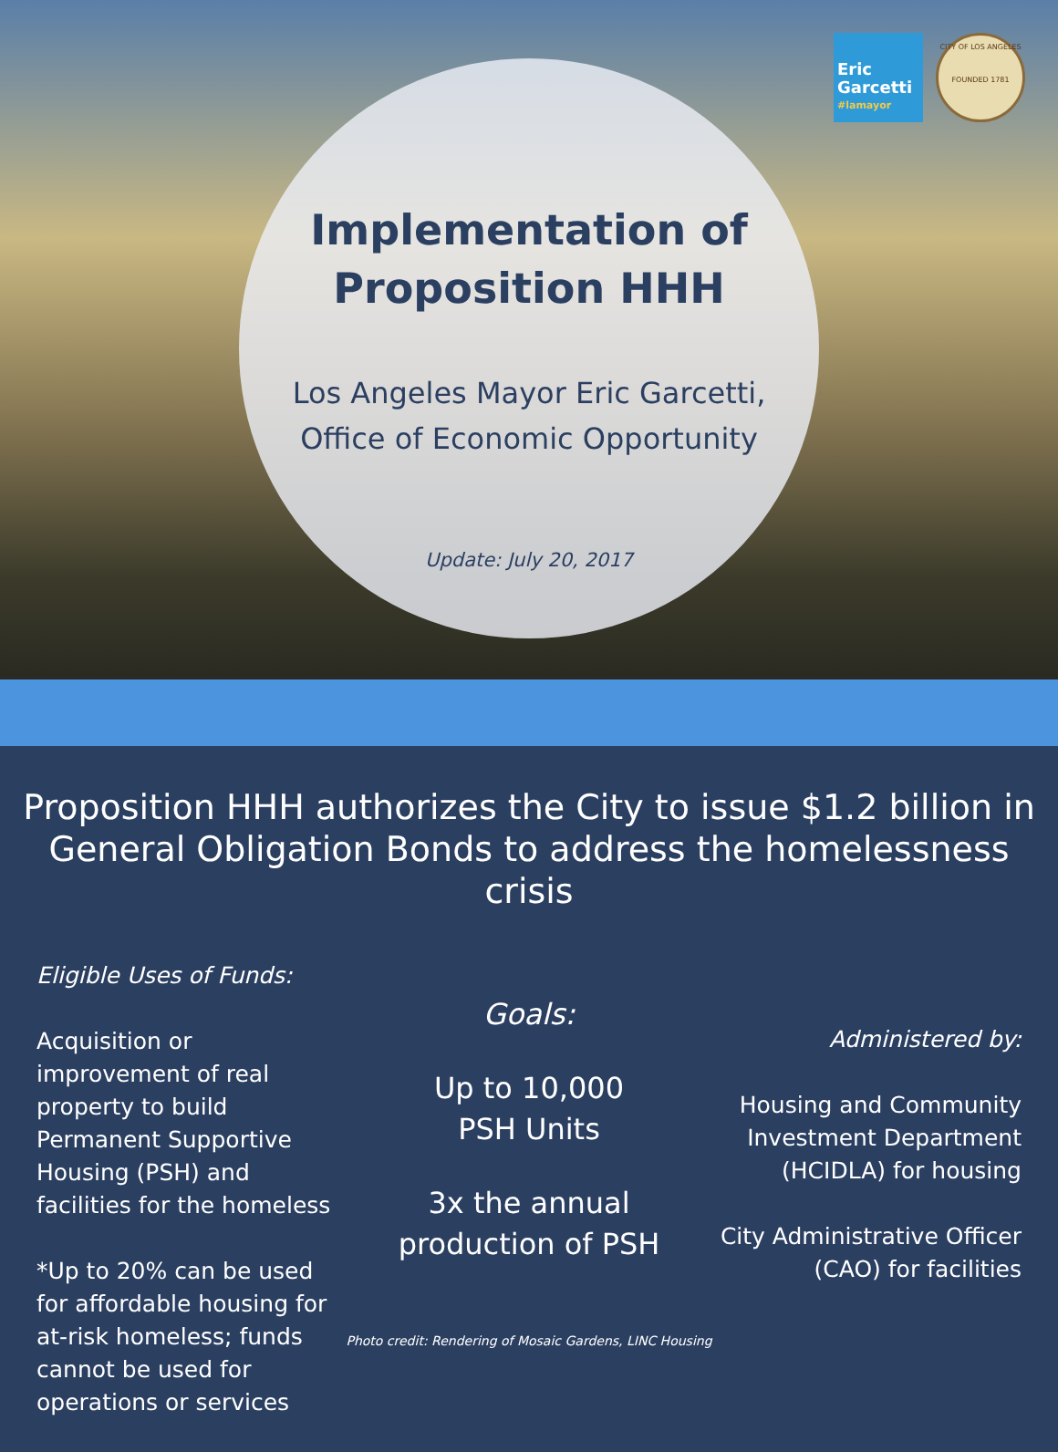Eric
Garcetti
#lamayor
CITY OF LOS ANGELES
FOUNDED 1781
Implementation of
Proposition HHH
Los Angeles Mayor Eric Garcetti,
Office of Economic Opportunity
Update: July 20, 2017
Proposition HHH authorizes the City to issue $1.2 billion in General Obligation Bonds to address the homelessness crisis
Eligible Uses of Funds:
Acquisition or improvement of real property to build Permanent Supportive Housing (PSH) and facilities for the homeless
*Up to 20% can be used for affordable housing for at-risk homeless; funds cannot be used for operations or services
Goals:
Up to 10,000
PSH Units
3x the annual
production of PSH
Administered by:
Housing and Community Investment Department (HCIDLA) for housing
City Administrative Officer (CAO) for facilities
Photo credit: Rendering of Mosaic Gardens, LINC Housing